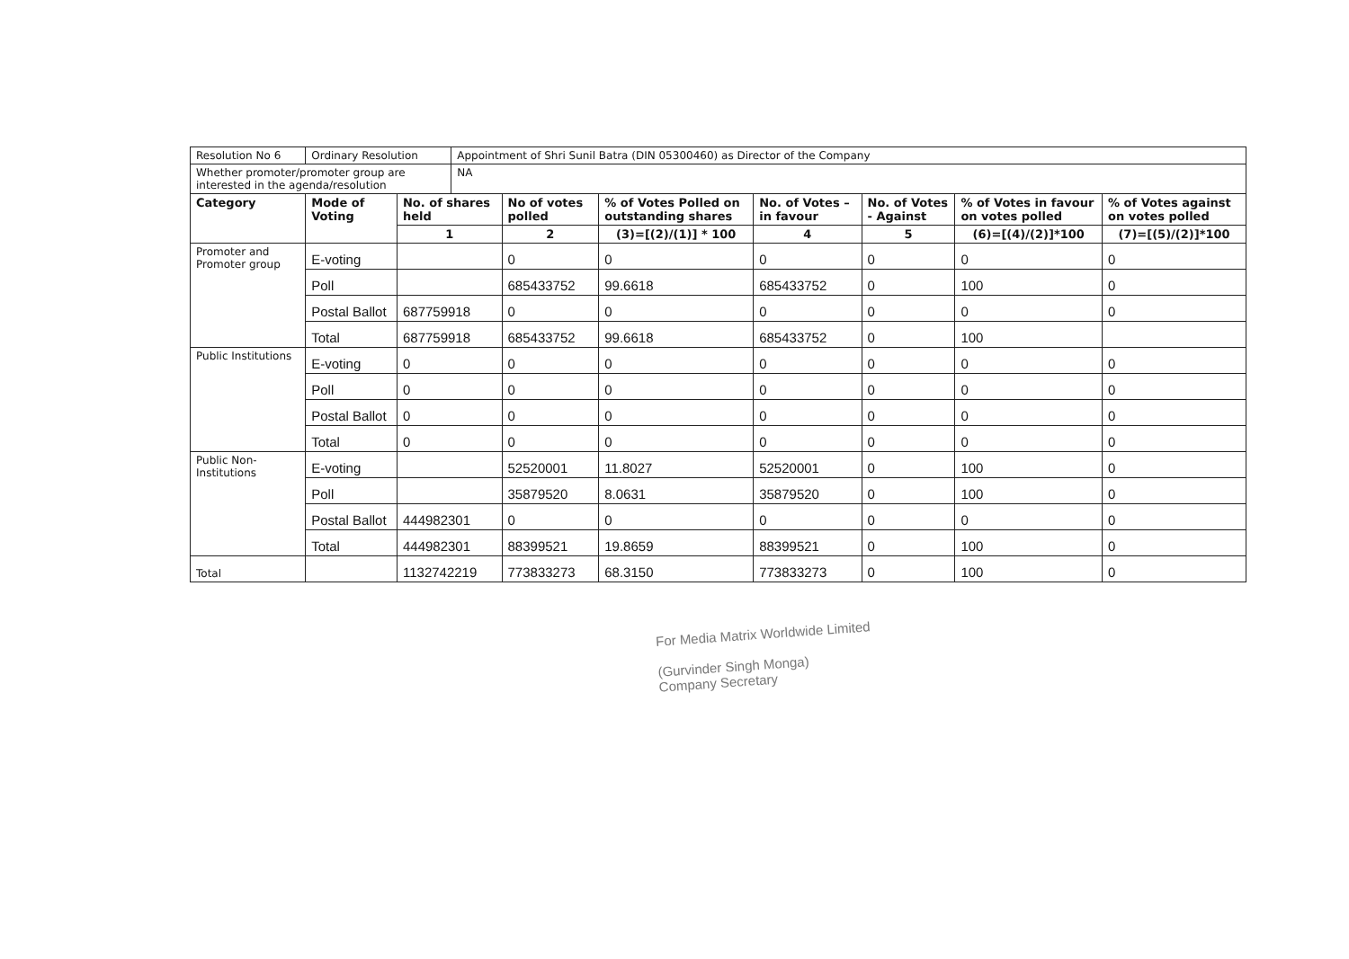| Resolution No 6 | Ordinary Resolution | | Appointment of Shri Sunil Batra (DIN 05300460) as Director of the Company | | | | | | |
| Whether promoter/promoter group are interested in the agenda/resolution | | | NA | | | | | | |
| Category | Mode of Voting | No. of shares held | | No of votes polled | % of Votes Polled on outstanding shares | No. of Votes – in favour | No. of Votes - Against | % of Votes in favour on votes polled | % of Votes against on votes polled |
| | | 1 | | 2 | (3)=[(2)/(1)] * 100 | 4 | 5 | (6)=[(4)/(2)]*100 | (7)=[(5)/(2)]*100 |
| Promoter and Promoter group | E-voting | | | 0 | 0 | 0 | 0 | 0 | 0 |
| | Poll | | | 685433752 | 99.6618 | 685433752 | 0 | 100 | 0 |
| | Postal Ballot | 687759918 | | 0 | 0 | 0 | 0 | 0 | 0 |
| | Total | 687759918 | | 685433752 | 99.6618 | 685433752 | 0 | 100 | |
| Public Institutions | E-voting | 0 | | 0 | 0 | 0 | 0 | 0 | 0 |
| | Poll | 0 | | 0 | 0 | 0 | 0 | 0 | 0 |
| | Postal Ballot | 0 | | 0 | 0 | 0 | 0 | 0 | 0 |
| | Total | 0 | | 0 | 0 | 0 | 0 | 0 | 0 |
| Public Non-Institutions | E-voting | | | 52520001 | 11.8027 | 52520001 | 0 | 100 | 0 |
| | Poll | | | 35879520 | 8.0631 | 35879520 | 0 | 100 | 0 |
| | Postal Ballot | 444982301 | | 0 | 0 | 0 | 0 | 0 | 0 |
| | Total | 444982301 | | 88399521 | 19.8659 | 88399521 | 0 | 100 | 0 |
| Total | | 1132742219 | | 773833273 | 68.3150 | 773833273 | 0 | 100 | 0 |
For Media Matrix Worldwide Limited
(Gurvinder Singh Monga)
Company Secretary